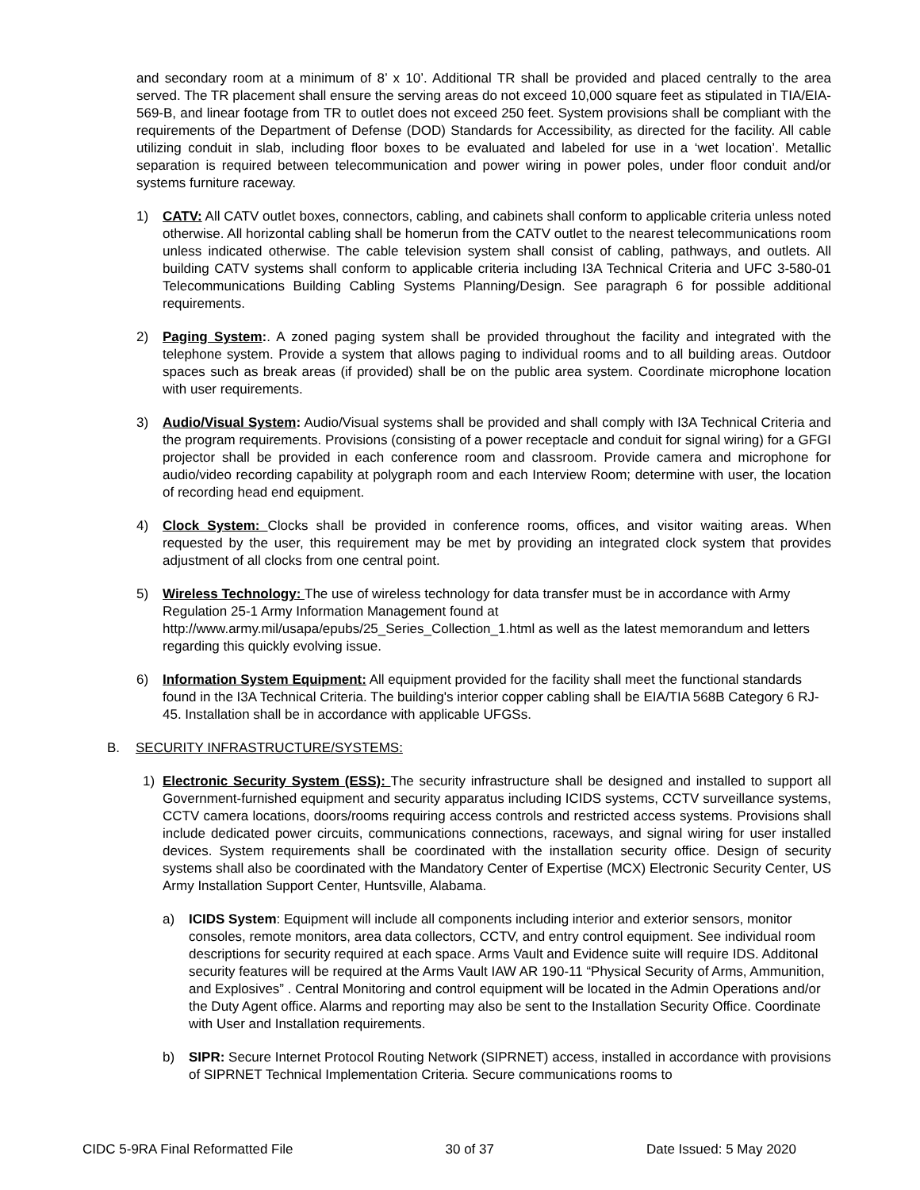and secondary room at a minimum of 8’ x 10’. Additional TR shall be provided and placed centrally to the area served. The TR placement shall ensure the serving areas do not exceed 10,000 square feet as stipulated in TIA/EIA-569-B, and linear footage from TR to outlet does not exceed 250 feet. System provisions shall be compliant with the requirements of the Department of Defense (DOD) Standards for Accessibility, as directed for the facility. All cable utilizing conduit in slab, including floor boxes to be evaluated and labeled for use in a ‘wet location’. Metallic separation is required between telecommunication and power wiring in power poles, under floor conduit and/or systems furniture raceway.
1) CATV: All CATV outlet boxes, connectors, cabling, and cabinets shall conform to applicable criteria unless noted otherwise. All horizontal cabling shall be homerun from the CATV outlet to the nearest telecommunications room unless indicated otherwise. The cable television system shall consist of cabling, pathways, and outlets. All building CATV systems shall conform to applicable criteria including I3A Technical Criteria and UFC 3-580-01 Telecommunications Building Cabling Systems Planning/Design. See paragraph 6 for possible additional requirements.
2) Paging System:. A zoned paging system shall be provided throughout the facility and integrated with the telephone system. Provide a system that allows paging to individual rooms and to all building areas. Outdoor spaces such as break areas (if provided) shall be on the public area system. Coordinate microphone location with user requirements.
3) Audio/Visual System: Audio/Visual systems shall be provided and shall comply with I3A Technical Criteria and the program requirements. Provisions (consisting of a power receptacle and conduit for signal wiring) for a GFGI projector shall be provided in each conference room and classroom. Provide camera and microphone for audio/video recording capability at polygraph room and each Interview Room; determine with user, the location of recording head end equipment.
4) Clock System: Clocks shall be provided in conference rooms, offices, and visitor waiting areas. When requested by the user, this requirement may be met by providing an integrated clock system that provides adjustment of all clocks from one central point.
5) Wireless Technology: The use of wireless technology for data transfer must be in accordance with Army Regulation 25-1 Army Information Management found at http://www.army.mil/usapa/epubs/25_Series_Collection_1.html as well as the latest memorandum and letters regarding this quickly evolving issue.
6) Information System Equipment: All equipment provided for the facility shall meet the functional standards found in the I3A Technical Criteria. The building's interior copper cabling shall be EIA/TIA 568B Category 6 RJ-45. Installation shall be in accordance with applicable UFGSs.
B. SECURITY INFRASTRUCTURE/SYSTEMS:
1) Electronic Security System (ESS): The security infrastructure shall be designed and installed to support all Government-furnished equipment and security apparatus including ICIDS systems, CCTV surveillance systems, CCTV camera locations, doors/rooms requiring access controls and restricted access systems. Provisions shall include dedicated power circuits, communications connections, raceways, and signal wiring for user installed devices. System requirements shall be coordinated with the installation security office. Design of security systems shall also be coordinated with the Mandatory Center of Expertise (MCX) Electronic Security Center, US Army Installation Support Center, Huntsville, Alabama.
a) ICIDS System: Equipment will include all components including interior and exterior sensors, monitor consoles, remote monitors, area data collectors, CCTV, and entry control equipment. See individual room descriptions for security required at each space. Arms Vault and Evidence suite will require IDS. Additonal security features will be required at the Arms Vault IAW AR 190-11 “Physical Security of Arms, Ammunition, and Explosives” . Central Monitoring and control equipment will be located in the Admin Operations and/or the Duty Agent office. Alarms and reporting may also be sent to the Installation Security Office. Coordinate with User and Installation requirements.
b) SIPR: Secure Internet Protocol Routing Network (SIPRNET) access, installed in accordance with provisions of SIPRNET Technical Implementation Criteria. Secure communications rooms to
CIDC 5-9RA Final Reformatted File 30 of 37 Date Issued: 5 May 2020